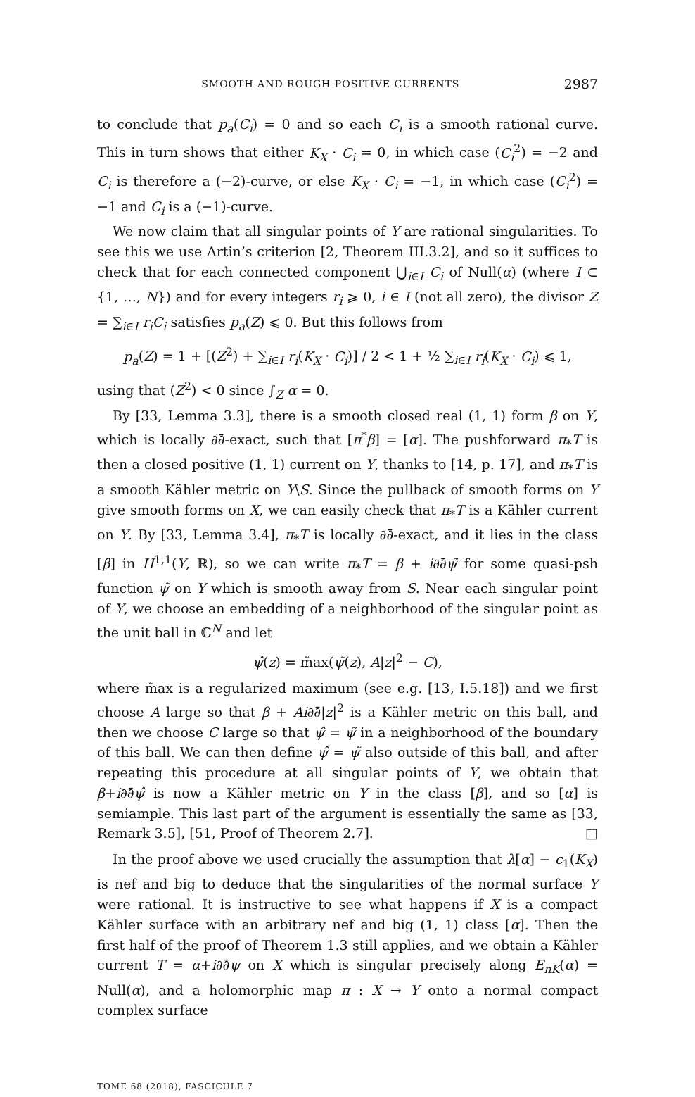SMOOTH AND ROUGH POSITIVE CURRENTS 2987
to conclude that p<sub>a</sub>(C<sub>i</sub>) = 0 and so each C<sub>i</sub> is a smooth rational curve. This in turn shows that either K<sub>X</sub> · C<sub>i</sub> = 0, in which case (C<sub>i</sub><sup>2</sup>) = −2 and C<sub>i</sub> is therefore a (−2)-curve, or else K<sub>X</sub> · C<sub>i</sub> = −1, in which case (C<sub>i</sub><sup>2</sup>) = −1 and C<sub>i</sub> is a (−1)-curve.
We now claim that all singular points of Y are rational singularities. To see this we use Artin’s criterion [2, Theorem III.3.2], and so it suffices to check that for each connected component ⋃<sub>i∈I</sub> C<sub>i</sub> of Null(α) (where I ⊂ {1, …, N}) and for every integers r<sub>i</sub> ⩾ 0, i ∈ I (not all zero), the divisor Z = ∑<sub>i∈I</sub> r<sub>i</sub>C<sub>i</sub> satisfies p<sub>a</sub>(Z) ⩽ 0. But this follows from
p<sub>a</sub>(Z) = 1 + [(Z<sup>2</sup>) + ∑<sub>i∈I</sub> r<sub>i</sub>(K<sub>X</sub> · C<sub>i</sub>)] / 2 < 1 + ½ ∑<sub>i∈I</sub> r<sub>i</sub>(K<sub>X</sub> · C<sub>i</sub>) ⩽ 1,
using that (Z<sup>2</sup>) < 0 since ∫<sub>Z</sub> α = 0.
By [33, Lemma 3.3], there is a smooth closed real (1, 1) form β on Y, which is locally ∂∂̄-exact, such that [π<sup>*</sup>β] = [α]. The pushforward π<sub>*</sub>T is then a closed positive (1, 1) current on Y, thanks to [14, p. 17], and π<sub>*</sub>T is a smooth Kähler metric on Y\S. Since the pullback of smooth forms on Y give smooth forms on X, we can easily check that π<sub>*</sub>T is a Kähler current on Y. By [33, Lemma 3.4], π<sub>*</sub>T is locally ∂∂̄-exact, and it lies in the class [β] in H<sup>1,1</sup>(Y, ℝ), so we can write π<sub>*</sub>T = β + i∂∂̄ψ̃ for some quasi-psh function ψ̃ on Y which is smooth away from S. Near each singular point of Y, we choose an embedding of a neighborhood of the singular point as the unit ball in ℂ<sup>N</sup> and let
ψ̂(z) = m̃ax(ψ̃(z), A|z|<sup>2</sup> − C),
where m̃ax is a regularized maximum (see e.g. [13, I.5.18]) and we first choose A large so that β + Ai∂∂̄|z|<sup>2</sup> is a Kähler metric on this ball, and then we choose C large so that ψ̂ = ψ̃ in a neighborhood of the boundary of this ball. We can then define ψ̂ = ψ̃ also outside of this ball, and after repeating this procedure at all singular points of Y, we obtain that β+i∂∂̄ψ̂ is now a Kähler metric on Y in the class [β], and so [α] is semiample. This last part of the argument is essentially the same as [33, Remark 3.5], [51, Proof of Theorem 2.7]. □
In the proof above we used crucially the assumption that λ[α] − c<sub>1</sub>(K<sub>X</sub>) is nef and big to deduce that the singularities of the normal surface Y were rational. It is instructive to see what happens if X is a compact Kähler surface with an arbitrary nef and big (1, 1) class [α]. Then the first half of the proof of Theorem 1.3 still applies, and we obtain a Kähler current T = α+i∂∂̄ψ on X which is singular precisely along E<sub>nK</sub>(α) = Null(α), and a holomorphic map π : X → Y onto a normal compact complex surface
TOME 68 (2018), FASCICULE 7